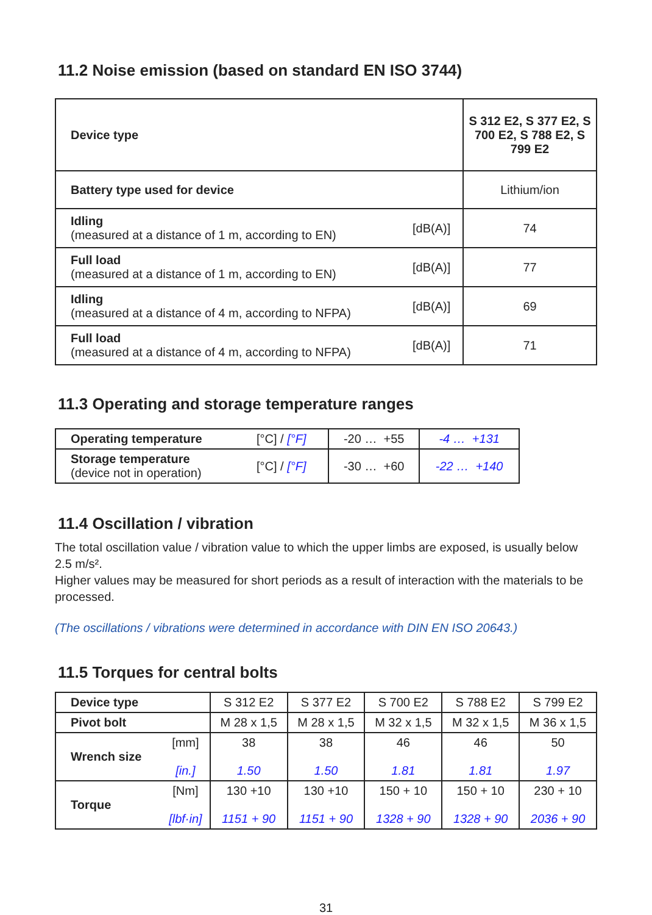11.2 Noise emission (based on standard EN ISO 3744)
| Device type | | S 312 E2, S 377 E2, S 700 E2, S 788 E2, S 799 E2 |
| Battery type used for device | | Lithium/ion |
| Idling (measured at a distance of 1 m, according to EN) | [dB(A)] | 74 |
| Full load (measured at a distance of 1 m, according to EN) | [dB(A)] | 77 |
| Idling (measured at a distance of 4 m, according to NFPA) | [dB(A)] | 69 |
| Full load (measured at a distance of 4 m, according to NFPA) | [dB(A)] | 71 |
11.3 Operating and storage temperature ranges
| Operating temperature | [°C] / [°F] | -20 … +55 | -4 … +131 |
| Storage temperature (device not in operation) | [°C] / [°F] | -30 … +60 | -22 … +140 |
11.4 Oscillation / vibration
The total oscillation value / vibration value to which the upper limbs are exposed, is usually below 2.5 m/s².
Higher values may be measured for short periods as a result of interaction with the materials to be processed.
(The oscillations / vibrations were determined in accordance with DIN EN ISO 20643.)
11.5 Torques for central bolts
| Device type | | S 312 E2 | S 377 E2 | S 700 E2 | S 788 E2 | S 799 E2 |
| Pivot bolt | | M 28 x 1,5 | M 28 x 1,5 | M 32 x 1,5 | M 32 x 1,5 | M 36 x 1,5 |
| Wrench size | [mm] [in.] | 38 1.50 | 38 1.50 | 46 1.81 | 46 1.81 | 50 1.97 |
| Torque | [Nm] [lbf·in] | 130 +10 1151 + 90 | 130 +10 1151 + 90 | 150 + 10 1328 + 90 | 150 + 10 1328 + 90 | 230 + 10 2036 + 90 |
31